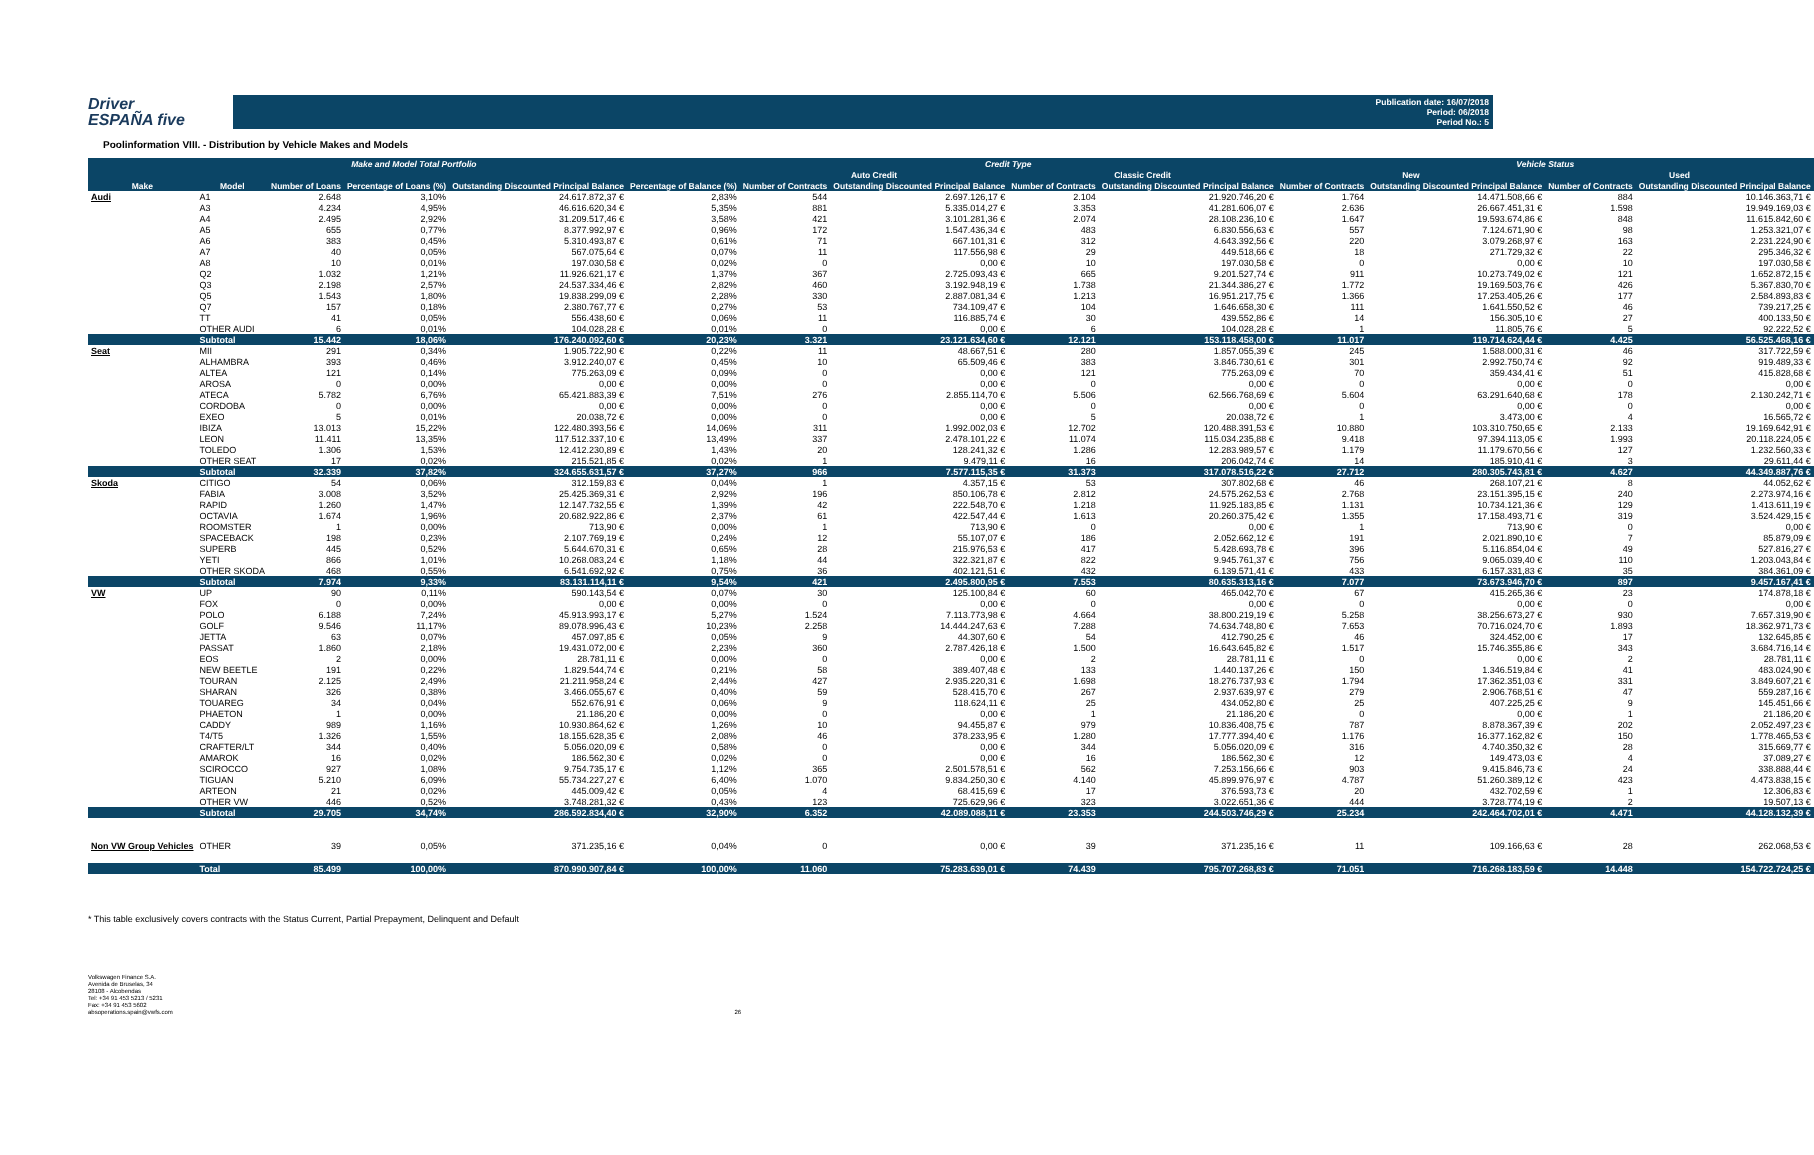Driver
ESPAÑA five
Publication date: 16/07/2018
Period: 06/2018
Period No.: 5
Poolinformation VIII. - Distribution by Vehicle Makes and Models
| Make and Model Total Portfolio | | | | | | Credit Type | | | | Vehicle Status | | | |
| --- | --- | --- | --- | --- | --- | --- | --- | --- | --- | --- | --- | --- | --- |
| | | | | | | Auto Credit | | Classic Credit | | New | | Used | |
| Make | Model | Number of Loans | Percentage of Loans (%) | Outstanding Discounted Principal Balance | Percentage of Balance (%) | Number of Contracts | Outstanding Discounted Principal Balance | Number of Contracts | Outstanding Discounted Principal Balance | Number of Contracts | Outstanding Discounted Principal Balance | Number of Contracts | Outstanding Discounted Principal Balance |
| Audi | A1 | 2.648 | 3,10% | 24.617.872,37 € | 2,83% | 544 | 2.697.126,17 € | 2.104 | 21.920.746,20 € | 1.764 | 14.471.508,66 € | 884 | 10.146.363,71 € |
| | A3 | 4.234 | 4,95% | 46.616.620,34 € | 5,35% | 881 | 5.335.014,27 € | 3.353 | 41.281.606,07 € | 2.636 | 26.667.451,31 € | 1.598 | 19.949.169,03 € |
| | A4 | 2.495 | 2,92% | 31.209.517,46 € | 3,58% | 421 | 3.101.281,36 € | 2.074 | 28.108.236,10 € | 1.647 | 19.593.674,86 € | 848 | 11.615.842,60 € |
| | A5 | 655 | 0,77% | 8.377.992,97 € | 0,96% | 172 | 1.547.436,34 € | 483 | 6.830.556,63 € | 557 | 7.124.671,90 € | 98 | 1.253.321,07 € |
| | A6 | 383 | 0,45% | 5.310.493,87 € | 0,61% | 71 | 667.101,31 € | 312 | 4.643.392,56 € | 220 | 3.079.268,97 € | 163 | 2.231.224,90 € |
| | A7 | 40 | 0,05% | 567.075,64 € | 0,07% | 11 | 117.556,98 € | 29 | 449.518,66 € | 18 | 271.729,32 € | 22 | 295.346,32 € |
| | A8 | 10 | 0,01% | 197.030,58 € | 0,02% | 0 | 0,00 € | 10 | 197.030,58 € | 0 | 0,00 € | 10 | 197.030,58 € |
| | Q2 | 1.032 | 1,21% | 11.926.621,17 € | 1,37% | 367 | 2.725.093,43 € | 665 | 9.201.527,74 € | 911 | 10.273.749,02 € | 121 | 1.652.872,15 € |
| | Q3 | 2.198 | 2,57% | 24.537.334,46 € | 2,82% | 460 | 3.192.948,19 € | 1.738 | 21.344.386,27 € | 1.772 | 19.169.503,76 € | 426 | 5.367.830,70 € |
| | Q5 | 1.543 | 1,80% | 19.838.299,09 € | 2,28% | 330 | 2.887.081,34 € | 1.213 | 16.951.217,75 € | 1.366 | 17.253.405,26 € | 177 | 2.584.893,83 € |
| | Q7 | 157 | 0,18% | 2.380.767,77 € | 0,27% | 53 | 734.109,47 € | 104 | 1.646.658,30 € | 111 | 1.641.550,52 € | 46 | 739.217,25 € |
| | TT | 41 | 0,05% | 556.438,60 € | 0,06% | 11 | 116.885,74 € | 30 | 439.552,86 € | 14 | 156.305,10 € | 27 | 400.133,50 € |
| | OTHER AUDI | 6 | 0,01% | 104.028,28 € | 0,01% | 0 | 0,00 € | 6 | 104.028,28 € | 1 | 11.805,76 € | 5 | 92.222,52 € |
| | Subtotal | 15.442 | 18,06% | 176.240.092,60 € | 20,23% | 3.321 | 23.121.634,60 € | 12.121 | 153.118.458,00 € | 11.017 | 119.714.624,44 € | 4.425 | 56.525.468,16 € |
| Seat | MII | 291 | 0,34% | 1.905.722,90 € | 0,22% | 11 | 48.667,51 € | 280 | 1.857.055,39 € | 245 | 1.588.000,31 € | 46 | 317.722,59 € |
| | ALHAMBRA | 393 | 0,46% | 3.912.240,07 € | 0,45% | 10 | 65.509,46 € | 383 | 3.846.730,61 € | 301 | 2.992.750,74 € | 92 | 919.489,33 € |
| | ALTEA | 121 | 0,14% | 775.263,09 € | 0,09% | 0 | 0,00 € | 121 | 775.263,09 € | 70 | 359.434,41 € | 51 | 415.828,68 € |
| | AROSA | 0 | 0,00% | 0,00 € | 0,00% | 0 | 0,00 € | 0 | 0,00 € | 0 | 0,00 € | 0 | 0,00 € |
| | ATECA | 5.782 | 6,76% | 65.421.883,39 € | 7,51% | 276 | 2.855.114,70 € | 5.506 | 62.566.768,69 € | 5.604 | 63.291.640,68 € | 178 | 2.130.242,71 € |
| | CORDOBA | 0 | 0,00% | 0,00 € | 0,00% | 0 | 0,00 € | 0 | 0,00 € | 0 | 0,00 € | 0 | 0,00 € |
| | EXEO | 5 | 0,01% | 20.038,72 € | 0,00% | 0 | 0,00 € | 5 | 20.038,72 € | 1 | 3.473,00 € | 4 | 16.565,72 € |
| | IBIZA | 13.013 | 15,22% | 122.480.393,56 € | 14,06% | 311 | 1.992.002,03 € | 12.702 | 120.488.391,53 € | 10.880 | 103.310.750,65 € | 2.133 | 19.169.642,91 € |
| | LEON | 11.411 | 13,35% | 117.512.337,10 € | 13,49% | 337 | 2.478.101,22 € | 11.074 | 115.034.235,88 € | 9.418 | 97.394.113,05 € | 1.993 | 20.118.224,05 € |
| | TOLEDO | 1.306 | 1,53% | 12.412.230,89 € | 1,43% | 20 | 128.241,32 € | 1.286 | 12.283.989,57 € | 1.179 | 11.179.670,56 € | 127 | 1.232.560,33 € |
| | OTHER SEAT | 17 | 0,02% | 215.521,85 € | 0,02% | 1 | 9.479,11 € | 16 | 206.042,74 € | 14 | 185.910,41 € | 3 | 29.611,44 € |
| | Subtotal | 32.339 | 37,82% | 324.655.631,57 € | 37,27% | 966 | 7.577.115,35 € | 31.373 | 317.078.516,22 € | 27.712 | 280.305.743,81 € | 4.627 | 44.349.887,76 € |
| Skoda | CITIGO | 54 | 0,06% | 312.159,83 € | 0,04% | 1 | 4.357,15 € | 53 | 307.802,68 € | 46 | 268.107,21 € | 8 | 44.052,62 € |
| | FABIA | 3.008 | 3,52% | 25.425.369,31 € | 2,92% | 196 | 850.106,78 € | 2.812 | 24.575.262,53 € | 2.768 | 23.151.395,15 € | 240 | 2.273.974,16 € |
| | RAPID | 1.260 | 1,47% | 12.147.732,55 € | 1,39% | 42 | 222.548,70 € | 1.218 | 11.925.183,85 € | 1.131 | 10.734.121,36 € | 129 | 1.413.611,19 € |
| | OCTAVIA | 1.674 | 1,96% | 20.682.922,86 € | 2,37% | 61 | 422.547,44 € | 1.613 | 20.260.375,42 € | 1.355 | 17.158.493,71 € | 319 | 3.524.429,15 € |
| | ROOMSTER | 1 | 0,00% | 713,90 € | 0,00% | 1 | 713,90 € | 0 | 0,00 € | 1 | 713,90 € | 0 | 0,00 € |
| | SPACEBACK | 198 | 0,23% | 2.107.769,19 € | 0,24% | 12 | 55.107,07 € | 186 | 2.052.662,12 € | 191 | 2.021.890,10 € | 7 | 85.879,09 € |
| | SUPERB | 445 | 0,52% | 5.644.670,31 € | 0,65% | 28 | 215.976,53 € | 417 | 5.428.693,78 € | 396 | 5.116.854,04 € | 49 | 527.816,27 € |
| | YETI | 866 | 1,01% | 10.268.083,24 € | 1,18% | 44 | 322.321,87 € | 822 | 9.945.761,37 € | 756 | 9.065.039,40 € | 110 | 1.203.043,84 € |
| | OTHER SKODA | 468 | 0,55% | 6.541.692,92 € | 0,75% | 36 | 402.121,51 € | 432 | 6.139.571,41 € | 433 | 6.157.331,83 € | 35 | 384.361,09 € |
| | Subtotal | 7.974 | 9,33% | 83.131.114,11 € | 9,54% | 421 | 2.495.800,95 € | 7.553 | 80.635.313,16 € | 7.077 | 73.673.946,70 € | 897 | 9.457.167,41 € |
| VW | UP | 90 | 0,11% | 590.143,54 € | 0,07% | 30 | 125.100,84 € | 60 | 465.042,70 € | 67 | 415.265,36 € | 23 | 174.878,18 € |
| | FOX | 0 | 0,00% | 0,00 € | 0,00% | 0 | 0,00 € | 0 | 0,00 € | 0 | 0,00 € | 0 | 0,00 € |
| | POLO | 6.188 | 7,24% | 45.913.993,17 € | 5,27% | 1.524 | 7.113.773,98 € | 4.664 | 38.800.219,19 € | 5.258 | 38.256.673,27 € | 930 | 7.657.319,90 € |
| | GOLF | 9.546 | 11,17% | 89.078.996,43 € | 10,23% | 2.258 | 14.444.247,63 € | 7.288 | 74.634.748,80 € | 7.653 | 70.716.024,70 € | 1.893 | 18.362.971,73 € |
| | JETTA | 63 | 0,07% | 457.097,85 € | 0,05% | 9 | 44.307,60 € | 54 | 412.790,25 € | 46 | 324.452,00 € | 17 | 132.645,85 € |
| | PASSAT | 1.860 | 2,18% | 19.431.072,00 € | 2,23% | 360 | 2.787.426,18 € | 1.500 | 16.643.645,82 € | 1.517 | 15.746.355,86 € | 343 | 3.684.716,14 € |
| | EOS | 2 | 0,00% | 28.781,11 € | 0,00% | 0 | 0,00 € | 2 | 28.781,11 € | 0 | 0,00 € | 2 | 28.781,11 € |
| | NEW BEETLE | 191 | 0,22% | 1.829.544,74 € | 0,21% | 58 | 389.407,48 € | 133 | 1.440.137,26 € | 150 | 1.346.519,84 € | 41 | 483.024,90 € |
| | TOURAN | 2.125 | 2,49% | 21.211.958,24 € | 2,44% | 427 | 2.935.220,31 € | 1.698 | 18.276.737,93 € | 1.794 | 17.362.351,03 € | 331 | 3.849.607,21 € |
| | SHARAN | 326 | 0,38% | 3.466.055,67 € | 0,40% | 59 | 528.415,70 € | 267 | 2.937.639,97 € | 279 | 2.906.768,51 € | 47 | 559.287,16 € |
| | TOUAREG | 34 | 0,04% | 552.676,91 € | 0,06% | 9 | 118.624,11 € | 25 | 434.052,80 € | 25 | 407.225,25 € | 9 | 145.451,66 € |
| | PHAETON | 1 | 0,00% | 21.186,20 € | 0,00% | 0 | 0,00 € | 1 | 21.186,20 € | 0 | 0,00 € | 1 | 21.186,20 € |
| | CADDY | 989 | 1,16% | 10.930.864,62 € | 1,26% | 10 | 94.455,87 € | 979 | 10.836.408,75 € | 787 | 8.878.367,39 € | 202 | 2.052.497,23 € |
| | T4/T5 | 1.326 | 1,55% | 18.155.628,35 € | 2,08% | 46 | 378.233,95 € | 1.280 | 17.777.394,40 € | 1.176 | 16.377.162,82 € | 150 | 1.778.465,53 € |
| | CRAFTER/LT | 344 | 0,40% | 5.056.020,09 € | 0,58% | 0 | 0,00 € | 344 | 5.056.020,09 € | 316 | 4.740.350,32 € | 28 | 315.669,77 € |
| | AMAROK | 16 | 0,02% | 186.562,30 € | 0,02% | 0 | 0,00 € | 16 | 186.562,30 € | 12 | 149.473,03 € | 4 | 37.089,27 € |
| | SCIROCCO | 927 | 1,08% | 9.754.735,17 € | 1,12% | 365 | 2.501.578,51 € | 562 | 7.253.156,66 € | 903 | 9.415.846,73 € | 24 | 338.888,44 € |
| | TIGUAN | 5.210 | 6,09% | 55.734.227,27 € | 6,40% | 1.070 | 9.834.250,30 € | 4.140 | 45.899.976,97 € | 4.787 | 51.260.389,12 € | 423 | 4.473.838,15 € |
| | ARTEON | 21 | 0,02% | 445.009,42 € | 0,05% | 4 | 68.415,69 € | 17 | 376.593,73 € | 20 | 432.702,59 € | 1 | 12.306,83 € |
| | OTHER VW | 446 | 0,52% | 3.748.281,32 € | 0,43% | 123 | 725.629,96 € | 323 | 3.022.651,36 € | 444 | 3.728.774,19 € | 2 | 19.507,13 € |
| | Subtotal | 29.705 | 34,74% | 286.592.834,40 € | 32,90% | 6.352 | 42.089.088,11 € | 23.353 | 244.503.746,29 € | 25.234 | 242.464.702,01 € | 4.471 | 44.128.132,39 € |
| Non VW Group Vehicles | OTHER | 39 | 0,05% | 371.235,16 € | 0,04% | 0 | 0,00 € | 39 | 371.235,16 € | 11 | 109.166,63 € | 28 | 262.068,53 € |
| | Total | 85.499 | 100,00% | 870.990.907,84 € | 100,00% | 11.060 | 75.283.639,01 € | 74.439 | 795.707.268,83 € | 71.051 | 716.268.183,59 € | 14.448 | 154.722.724,25 € |
* This table exclusively covers contracts with the Status Current, Partial Prepayment, Delinquent and Default
Volkswagen Finance S.A.
Avenida de Bruselas, 34
28108 - Alcobendas
Tel: +34 91 453 5213 / 5231
Fax: +34 91 453 5602
absoperations.spain@vwfs.com 26